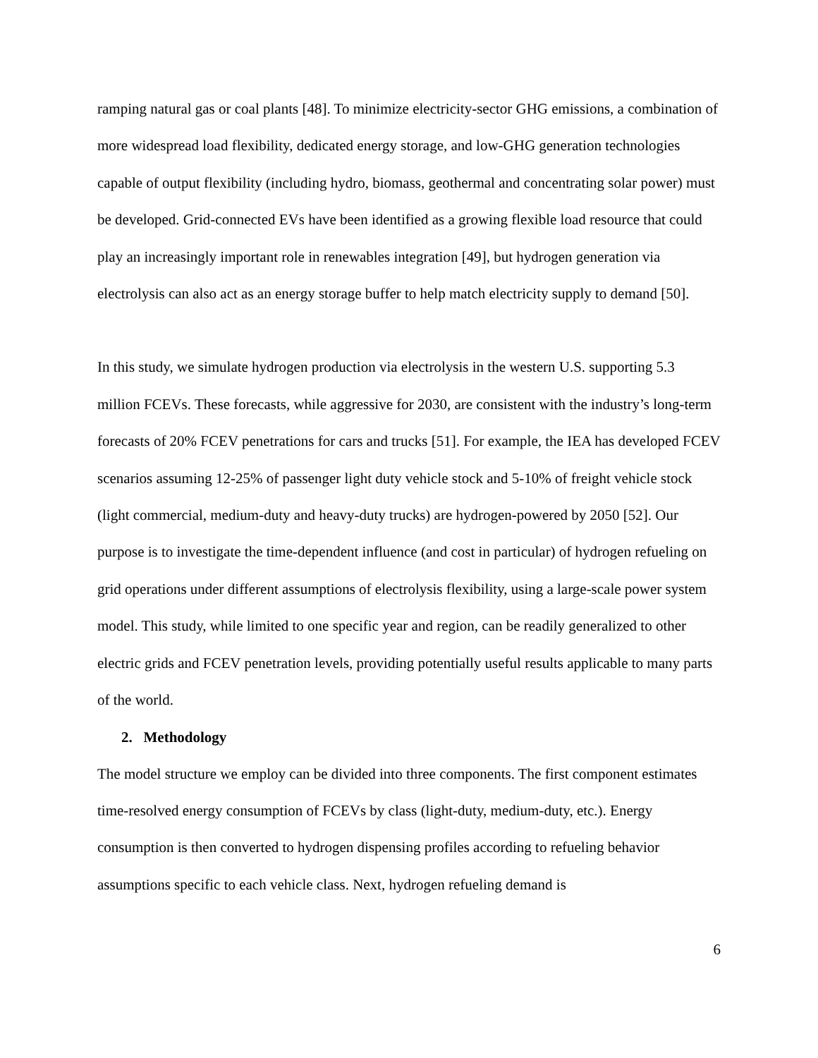ramping natural gas or coal plants [48]. To minimize electricity-sector GHG emissions, a combination of more widespread load flexibility, dedicated energy storage, and low-GHG generation technologies capable of output flexibility (including hydro, biomass, geothermal and concentrating solar power) must be developed. Grid-connected EVs have been identified as a growing flexible load resource that could play an increasingly important role in renewables integration [49], but hydrogen generation via electrolysis can also act as an energy storage buffer to help match electricity supply to demand [50].
In this study, we simulate hydrogen production via electrolysis in the western U.S. supporting 5.3 million FCEVs. These forecasts, while aggressive for 2030, are consistent with the industry’s long-term forecasts of 20% FCEV penetrations for cars and trucks [51]. For example, the IEA has developed FCEV scenarios assuming 12-25% of passenger light duty vehicle stock and 5-10% of freight vehicle stock (light commercial, medium-duty and heavy-duty trucks) are hydrogen-powered by 2050 [52]. Our purpose is to investigate the time-dependent influence (and cost in particular) of hydrogen refueling on grid operations under different assumptions of electrolysis flexibility, using a large-scale power system model. This study, while limited to one specific year and region, can be readily generalized to other electric grids and FCEV penetration levels, providing potentially useful results applicable to many parts of the world.
2. Methodology
The model structure we employ can be divided into three components. The first component estimates time-resolved energy consumption of FCEVs by class (light-duty, medium-duty, etc.). Energy consumption is then converted to hydrogen dispensing profiles according to refueling behavior assumptions specific to each vehicle class. Next, hydrogen refueling demand is
6